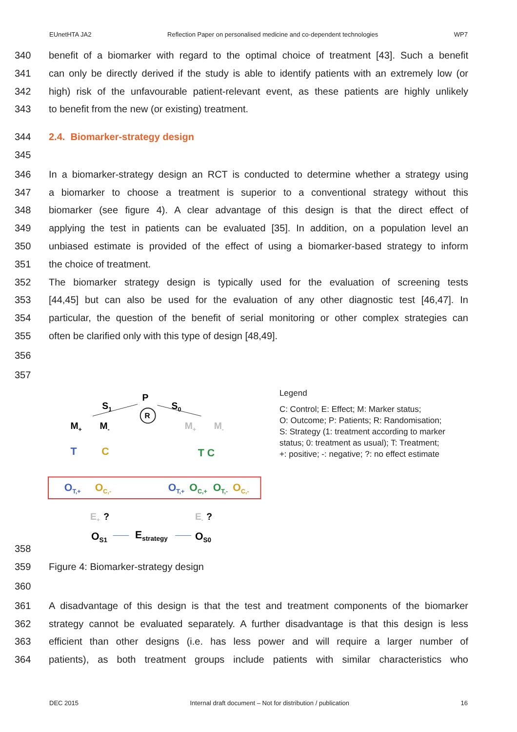EUnetHTA JA2 Reflection Paper on personalised medicine and co-dependent technologies WP7
340 benefit of a biomarker with regard to the optimal choice of treatment [43]. Such a benefit
341 can only be directly derived if the study is able to identify patients with an extremely low (or
342 high) risk of the unfavourable patient-relevant event, as these patients are highly unlikely
343 to benefit from the new (or existing) treatment.
344 2.4. Biomarker-strategy design
345
346 In a biomarker-strategy design an RCT is conducted to determine whether a strategy using
347 a biomarker to choose a treatment is superior to a conventional strategy without this
348 biomarker (see figure 4). A clear advantage of this design is that the direct effect of
349 applying the test in patients can be evaluated [35]. In addition, on a population level an
350 unbiased estimate is provided of the effect of using a biomarker-based strategy to inform
351 the choice of treatment.
352 The biomarker strategy design is typically used for the evaluation of screening tests
353 [44,45] but can also be used for the evaluation of any other diagnostic test [46,47]. In
354 particular, the question of the benefit of serial monitoring or other complex strategies can
355 often be clarified only with this type of design [48,49].
356
357
P
R
S1
S0
M+
M-
M+
M-
T
C
T C
OT,+
OC,-
OT,+
OC,+
OT,-
OC,-
E+
?
E-
?
OS1
Estrategy
OS0
Legend
C: Control; E: Effect; M: Marker status;
O: Outcome; P: Patients; R: Randomisation;
S: Strategy (1: treatment according to marker status; 0: treatment as usual); T: Treatment;
+: positive; -: negative; ?: no effect estimate
358
359 Figure 4: Biomarker-strategy design
360
361 A disadvantage of this design is that the test and treatment components of the biomarker
362 strategy cannot be evaluated separately. A further disadvantage is that this design is less
363 efficient than other designs (i.e. has less power and will require a larger number of
364 patients), as both treatment groups include patients with similar characteristics who
DEC 2015 Internal draft document – Not for distribution / publication 16